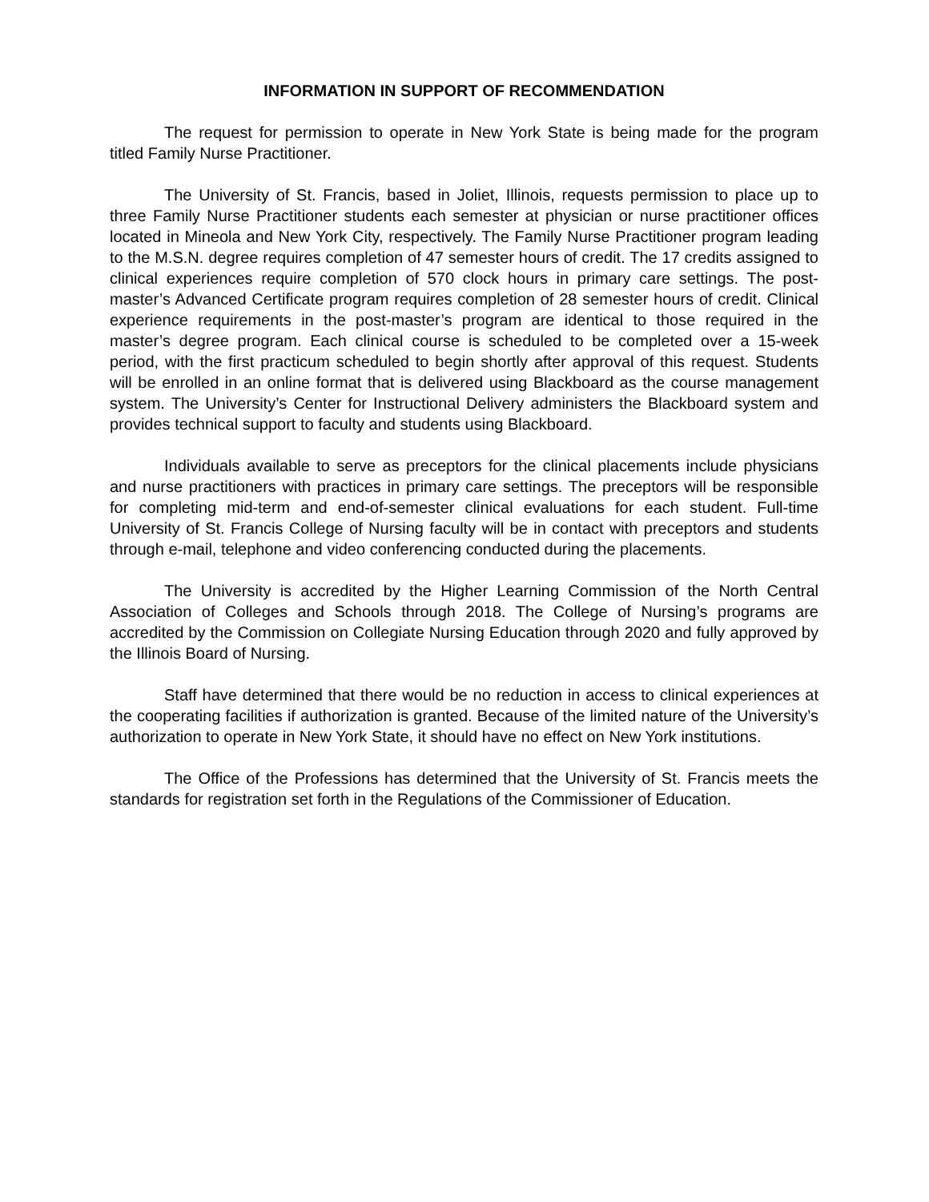INFORMATION IN SUPPORT OF RECOMMENDATION
The request for permission to operate in New York State is being made for the program titled Family Nurse Practitioner.
The University of St. Francis, based in Joliet, Illinois, requests permission to place up to three Family Nurse Practitioner students each semester at physician or nurse practitioner offices located in Mineola and New York City, respectively. The Family Nurse Practitioner program leading to the M.S.N. degree requires completion of 47 semester hours of credit. The 17 credits assigned to clinical experiences require completion of 570 clock hours in primary care settings. The post-master’s Advanced Certificate program requires completion of 28 semester hours of credit. Clinical experience requirements in the post-master’s program are identical to those required in the master’s degree program. Each clinical course is scheduled to be completed over a 15-week period, with the first practicum scheduled to begin shortly after approval of this request. Students will be enrolled in an online format that is delivered using Blackboard as the course management system. The University’s Center for Instructional Delivery administers the Blackboard system and provides technical support to faculty and students using Blackboard.
Individuals available to serve as preceptors for the clinical placements include physicians and nurse practitioners with practices in primary care settings. The preceptors will be responsible for completing mid-term and end-of-semester clinical evaluations for each student. Full-time University of St. Francis College of Nursing faculty will be in contact with preceptors and students through e-mail, telephone and video conferencing conducted during the placements.
The University is accredited by the Higher Learning Commission of the North Central Association of Colleges and Schools through 2018. The College of Nursing’s programs are accredited by the Commission on Collegiate Nursing Education through 2020 and fully approved by the Illinois Board of Nursing.
Staff have determined that there would be no reduction in access to clinical experiences at the cooperating facilities if authorization is granted. Because of the limited nature of the University’s authorization to operate in New York State, it should have no effect on New York institutions.
The Office of the Professions has determined that the University of St. Francis meets the standards for registration set forth in the Regulations of the Commissioner of Education.